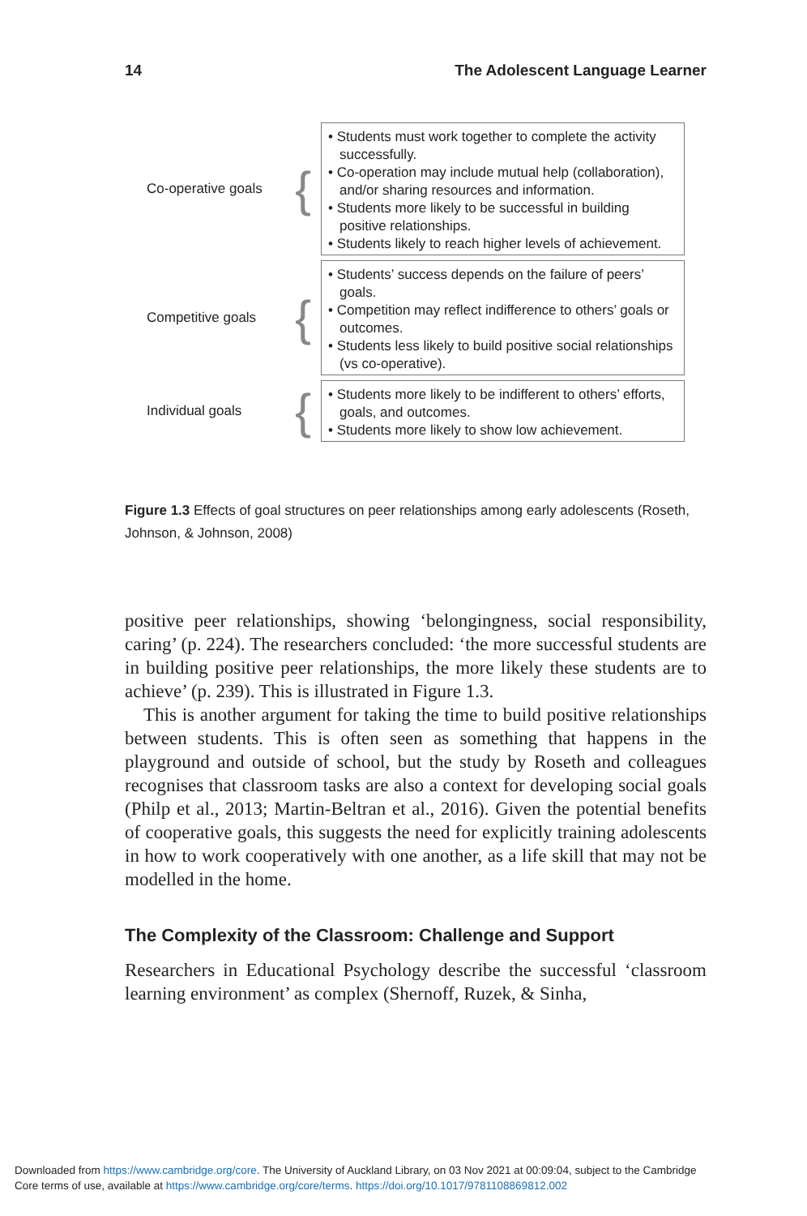14 The Adolescent Language Learner
Co-operative goals
{
• Students must work together to complete the activity successfully.
• Co-operation may include mutual help (collaboration), and/or sharing resources and information.
• Students more likely to be successful in building positive relationships.
• Students likely to reach higher levels of achievement.
Competitive goals
{
• Students’ success depends on the failure of peers’ goals.
• Competition may reflect indifference to others’ goals or outcomes.
• Students less likely to build positive social relationships (vs co-operative).
Individual goals
{
• Students more likely to be indifferent to others’ efforts, goals, and outcomes.
• Students more likely to show low achievement.
Figure 1.3 Effects of goal structures on peer relationships among early adolescents (Roseth, Johnson, & Johnson, 2008)
positive peer relationships, showing ‘belongingness, social responsibility, caring’ (p. 224). The researchers concluded: ‘the more successful students are in building positive peer relationships, the more likely these students are to achieve’ (p. 239). This is illustrated in Figure 1.3.
This is another argument for taking the time to build positive relationships between students. This is often seen as something that happens in the playground and outside of school, but the study by Roseth and colleagues recognises that classroom tasks are also a context for developing social goals (Philp et al., 2013; Martin-Beltran et al., 2016). Given the potential benefits of cooperative goals, this suggests the need for explicitly training adolescents in how to work cooperatively with one another, as a life skill that may not be modelled in the home.
The Complexity of the Classroom: Challenge and Support
Researchers in Educational Psychology describe the successful ‘classroom learning environment’ as complex (Shernoff, Ruzek, & Sinha,
Downloaded from https://www.cambridge.org/core. The University of Auckland Library, on 03 Nov 2021 at 00:09:04, subject to the Cambridge
Core terms of use, available at https://www.cambridge.org/core/terms. https://doi.org/10.1017/9781108869812.002